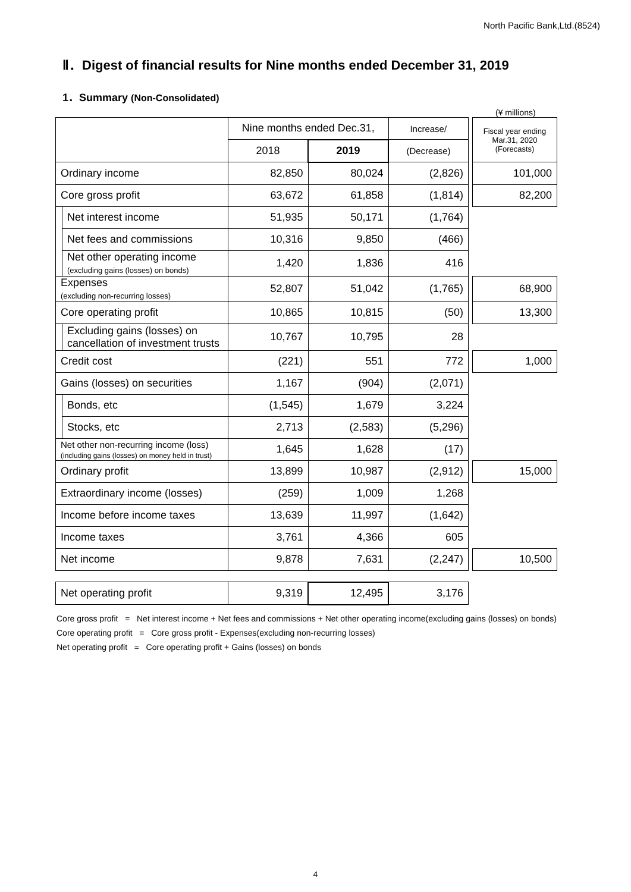North Pacific Bank,Ltd.(8524)
Ⅱ．Digest of financial results for Nine months ended December 31, 2019
1．Summary (Non-Consolidated)
(¥ millions)
| | | Nine months ended Dec.31, | | Increase/ | | Fiscal year ending Mar.31, 2020 (Forecasts) |
| | | 2018 | 2019 | (Decrease) | | |
| Ordinary income | | 82,850 | 80,024 | (2,826) | | 101,000 |
| Core gross profit | | 63,672 | 61,858 | (1,814) | | 82,200 |
| | Net interest income | 51,935 | 50,171 | (1,764) | | |
| | Net fees and commissions | 10,316 | 9,850 | (466) | | |
| | Net other operating income (excluding gains (losses) on bonds) | 1,420 | 1,836 | 416 | | |
| Expenses (excluding non-recurring losses) | | 52,807 | 51,042 | (1,765) | | 68,900 |
| Core operating profit | | 10,865 | 10,815 | (50) | | 13,300 |
| | Excluding gains (losses) on cancellation of investment trusts | 10,767 | 10,795 | 28 | | |
| Credit cost | | (221) | 551 | 772 | | 1,000 |
| Gains (losses) on securities | | 1,167 | (904) | (2,071) | | |
| | Bonds, etc | (1,545) | 1,679 | 3,224 | | |
| | Stocks, etc | 2,713 | (2,583) | (5,296) | | |
| Net other non-recurring income (loss) (including gains (losses) on money held in trust) | | 1,645 | 1,628 | (17) | | |
| Ordinary profit | | 13,899 | 10,987 | (2,912) | | 15,000 |
| Extraordinary income (losses) | | (259) | 1,009 | 1,268 | | |
| Income before income taxes | | 13,639 | 11,997 | (1,642) | | |
| Income taxes | | 3,761 | 4,366 | 605 | | |
| Net income | | 9,878 | 7,631 | (2,247) | | 10,500 |
| Net operating profit | | 9,319 | 12,495 | 3,176 | | |
Core gross profit = Net interest income + Net fees and commissions + Net other operating income(excluding gains (losses) on bonds)
Core operating profit = Core gross profit - Expenses(excluding non-recurring losses)
Net operating profit = Core operating profit + Gains (losses) on bonds
4